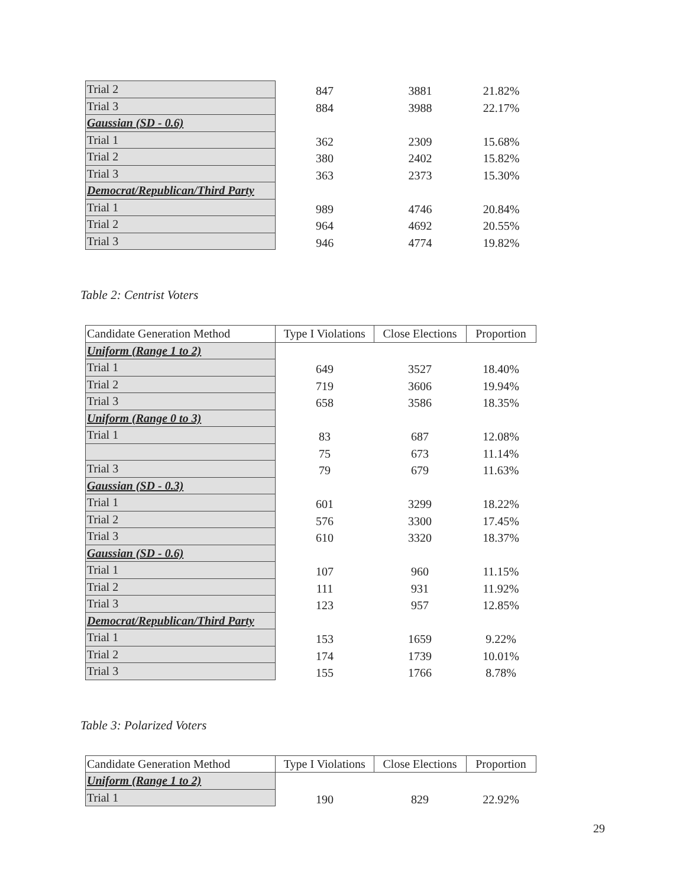| Trial 2 | 847 | 3881 | 21.82% |
| Trial 3 | 884 | 3988 | 22.17% |
| Gaussian (SD - 0.6) | | | |
| Trial 1 | 362 | 2309 | 15.68% |
| Trial 2 | 380 | 2402 | 15.82% |
| Trial 3 | 363 | 2373 | 15.30% |
| Democrat/Republican/Third Party | | | |
| Trial 1 | 989 | 4746 | 20.84% |
| Trial 2 | 964 | 4692 | 20.55% |
| Trial 3 | 946 | 4774 | 19.82% |
Table 2: Centrist Voters
| Candidate Generation Method | Type I Violations | Close Elections | Proportion |
| --- | --- | --- | --- |
| Uniform (Range 1 to 2) | | | |
| Trial 1 | 649 | 3527 | 18.40% |
| Trial 2 | 719 | 3606 | 19.94% |
| Trial 3 | 658 | 3586 | 18.35% |
| Uniform (Range 0 to 3) | | | |
| Trial 1 | 83 | 687 | 12.08% |
| | 75 | 673 | 11.14% |
| Trial 3 | 79 | 679 | 11.63% |
| Gaussian (SD - 0.3) | | | |
| Trial 1 | 601 | 3299 | 18.22% |
| Trial 2 | 576 | 3300 | 17.45% |
| Trial 3 | 610 | 3320 | 18.37% |
| Gaussian (SD - 0.6) | | | |
| Trial 1 | 107 | 960 | 11.15% |
| Trial 2 | 111 | 931 | 11.92% |
| Trial 3 | 123 | 957 | 12.85% |
| Democrat/Republican/Third Party | | | |
| Trial 1 | 153 | 1659 | 9.22% |
| Trial 2 | 174 | 1739 | 10.01% |
| Trial 3 | 155 | 1766 | 8.78% |
Table 3: Polarized Voters
| Candidate Generation Method | Type I Violations | Close Elections | Proportion |
| --- | --- | --- | --- |
| Uniform (Range 1 to 2) | | | |
| Trial 1 | 190 | 829 | 22.92% |
29